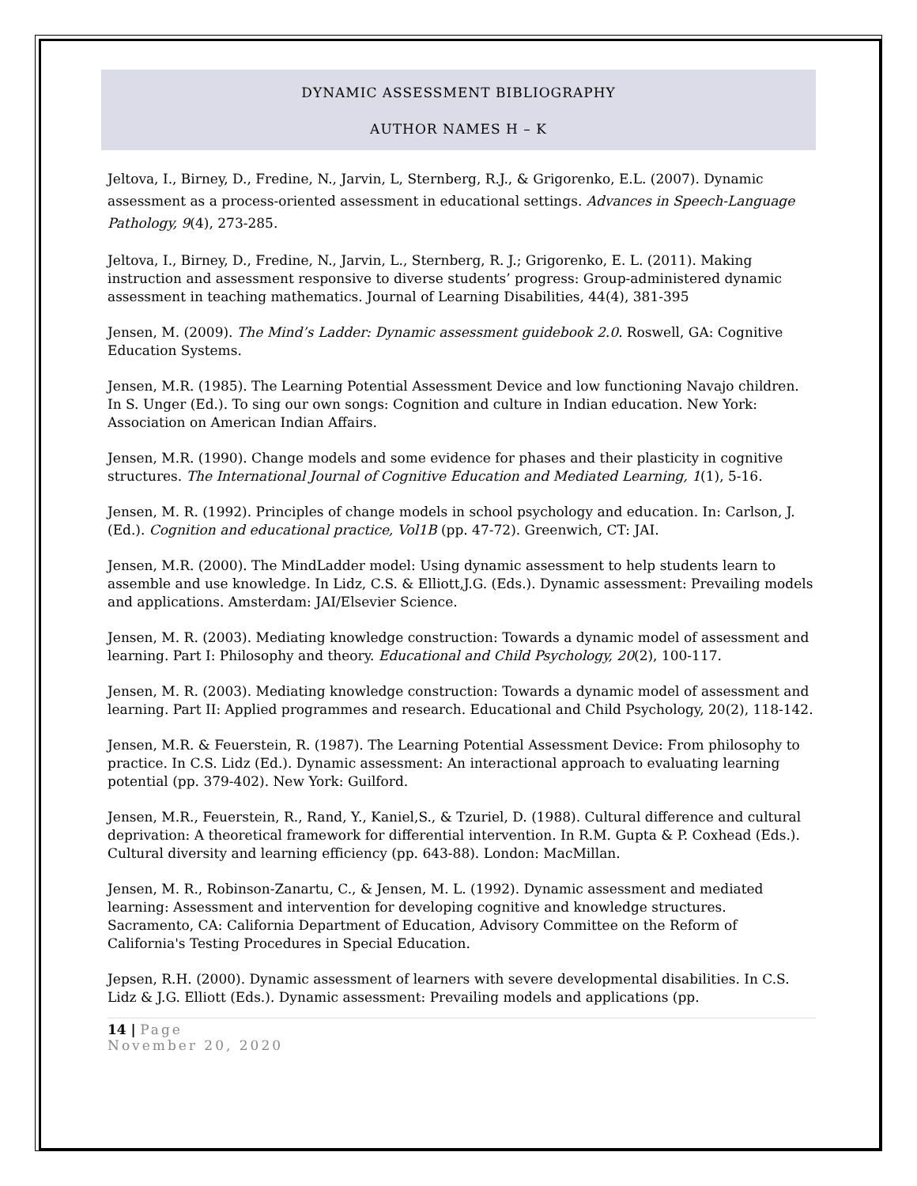DYNAMIC ASSESSMENT BIBLIOGRAPHY
AUTHOR NAMES H – K
Jeltova, I., Birney, D., Fredine, N., Jarvin, L, Sternberg, R.J., & Grigorenko, E.L. (2007). Dynamic assessment as a process-oriented assessment in educational settings. Advances in Speech-Language Pathology, 9(4), 273-285.
Jeltova, I., Birney, D., Fredine, N., Jarvin, L., Sternberg, R. J.; Grigorenko, E. L. (2011). Making instruction and assessment responsive to diverse students’ progress: Group-administered dynamic assessment in teaching mathematics. Journal of Learning Disabilities, 44(4), 381-395
Jensen, M. (2009). The Mind’s Ladder: Dynamic assessment guidebook 2.0. Roswell, GA: Cognitive Education Systems.
Jensen, M.R. (1985). The Learning Potential Assessment Device and low functioning Navajo children. In S. Unger (Ed.). To sing our own songs: Cognition and culture in Indian education. New York: Association on American Indian Affairs.
Jensen, M.R. (1990). Change models and some evidence for phases and their plasticity in cognitive structures. The International Journal of Cognitive Education and Mediated Learning, 1(1), 5-16.
Jensen, M. R. (1992). Principles of change models in school psychology and education. In: Carlson, J. (Ed.). Cognition and educational practice, Vol1B (pp. 47-72). Greenwich, CT: JAI.
Jensen, M.R. (2000). The MindLadder model: Using dynamic assessment to help students learn to assemble and use knowledge. In Lidz, C.S. & Elliott,J.G. (Eds.). Dynamic assessment: Prevailing models and applications. Amsterdam: JAI/Elsevier Science.
Jensen, M. R. (2003). Mediating knowledge construction: Towards a dynamic model of assessment and learning. Part I: Philosophy and theory. Educational and Child Psychology, 20(2), 100-117.
Jensen, M. R. (2003). Mediating knowledge construction: Towards a dynamic model of assessment and learning. Part II: Applied programmes and research. Educational and Child Psychology, 20(2), 118-142.
Jensen, M.R. & Feuerstein, R. (1987). The Learning Potential Assessment Device: From philosophy to practice. In C.S. Lidz (Ed.). Dynamic assessment: An interactional approach to evaluating learning potential (pp. 379-402). New York: Guilford.
Jensen, M.R., Feuerstein, R., Rand, Y., Kaniel,S., & Tzuriel, D. (1988). Cultural difference and cultural deprivation: A theoretical framework for differential intervention. In R.M. Gupta & P. Coxhead (Eds.). Cultural diversity and learning efficiency (pp. 643-88). London: MacMillan.
Jensen, M. R., Robinson-Zanartu, C., & Jensen, M. L. (1992). Dynamic assessment and mediated learning: Assessment and intervention for developing cognitive and knowledge structures. Sacramento, CA: California Department of Education, Advisory Committee on the Reform of California's Testing Procedures in Special Education.
Jepsen, R.H. (2000). Dynamic assessment of learners with severe developmental disabilities. In C.S. Lidz & J.G. Elliott (Eds.). Dynamic assessment: Prevailing models and applications (pp.
14 | Page
November 20, 2020